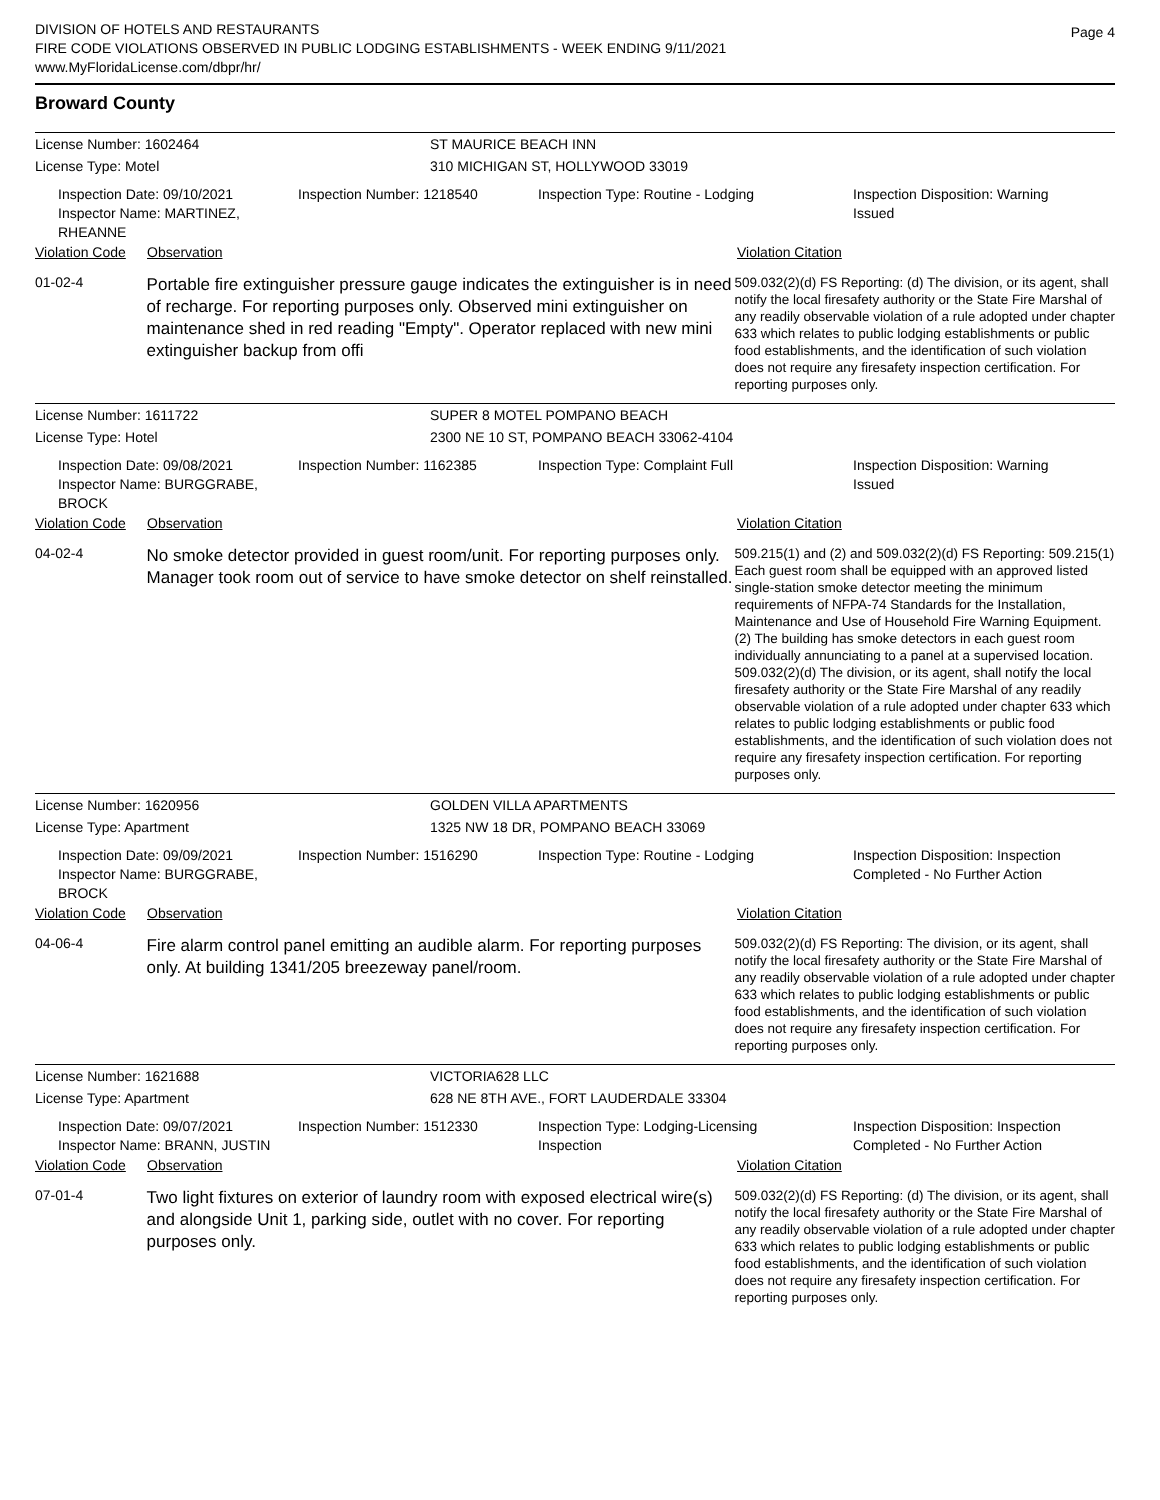DIVISION OF HOTELS AND RESTAURANTS
FIRE CODE VIOLATIONS OBSERVED IN PUBLIC LODGING ESTABLISHMENTS - WEEK ENDING 9/11/2021
www.MyFloridaLicense.com/dbpr/hr/
Page 4
Broward County
License Number: 1602464 ST MAURICE BEACH INN
License Type: Motel
310 MICHIGAN ST, HOLLYWOOD 33019
Inspection Date: 09/10/2021
Inspector Name: MARTINEZ, RHEANNE
Inspection Number: 1218540 Inspection Type: Routine - Lodging Inspection Disposition: Warning
Issued
Violation Code Observation Violation Citation
01-02-4
Portable fire extinguisher pressure gauge indicates the extinguisher is in need of recharge. For reporting purposes only. Observed mini extinguisher on maintenance shed in red reading "Empty". Operator replaced with new mini extinguisher backup from offi
509.032(2)(d) FS Reporting: (d) The division, or its agent, shall notify the local firesafety authority or the State Fire Marshal of any readily observable violation of a rule adopted under chapter 633 which relates to public lodging establishments or public food establishments, and the identification of such violation does not require any firesafety inspection certification. For reporting purposes only.
License Number: 1611722 SUPER 8 MOTEL POMPANO BEACH
License Type: Hotel
2300 NE 10 ST, POMPANO BEACH 33062-4104
Inspection Date: 09/08/2021
Inspector Name: BURGGRABE, BROCK
Inspection Number: 1162385 Inspection Type: Complaint Full Inspection Disposition: Warning
Issued
Violation Code Observation Violation Citation
04-02-4
No smoke detector provided in guest room/unit. For reporting purposes only. Manager took room out of service to have smoke detector on shelf reinstalled.
509.215(1) and (2) and 509.032(2)(d) FS Reporting: 509.215(1) Each guest room shall be equipped with an approved listed single-station smoke detector meeting the minimum requirements of NFPA-74 Standards for the Installation, Maintenance and Use of Household Fire Warning Equipment. (2) The building has smoke detectors in each guest room individually annunciating to a panel at a supervised location. 509.032(2)(d) The division, or its agent, shall notify the local firesafety authority or the State Fire Marshal of any readily observable violation of a rule adopted under chapter 633 which relates to public lodging establishments or public food establishments, and the identification of such violation does not require any firesafety inspection certification. For reporting purposes only.
License Number: 1620956 GOLDEN VILLA APARTMENTS
License Type: Apartment
1325 NW 18 DR, POMPANO BEACH 33069
Inspection Date: 09/09/2021
Inspector Name: BURGGRABE, BROCK
Inspection Number: 1516290 Inspection Type: Routine - Lodging Inspection Disposition: Inspection
Completed - No Further Action
Violation Code Observation Violation Citation
04-06-4
Fire alarm control panel emitting an audible alarm. For reporting purposes only. At building 1341/205 breezeway panel/room.
509.032(2)(d) FS Reporting: The division, or its agent, shall notify the local firesafety authority or the State Fire Marshal of any readily observable violation of a rule adopted under chapter 633 which relates to public lodging establishments or public food establishments, and the identification of such violation does not require any firesafety inspection certification. For reporting purposes only.
License Number: 1621688 VICTORIA628 LLC
License Type: Apartment
628 NE 8TH AVE., FORT LAUDERDALE 33304
Inspection Date: 09/07/2021
Inspector Name: BRANN, JUSTIN
Inspection Number: 1512330 Inspection Type: Lodging-Licensing
Inspection
Inspection Disposition: Inspection
Completed - No Further Action
Violation Code Observation Violation Citation
07-01-4
Two light fixtures on exterior of laundry room with exposed electrical wire(s) and alongside Unit 1, parking side, outlet with no cover. For reporting purposes only.
509.032(2)(d) FS Reporting: (d) The division, or its agent, shall notify the local firesafety authority or the State Fire Marshal of any readily observable violation of a rule adopted under chapter 633 which relates to public lodging establishments or public food establishments, and the identification of such violation does not require any firesafety inspection certification. For reporting purposes only.